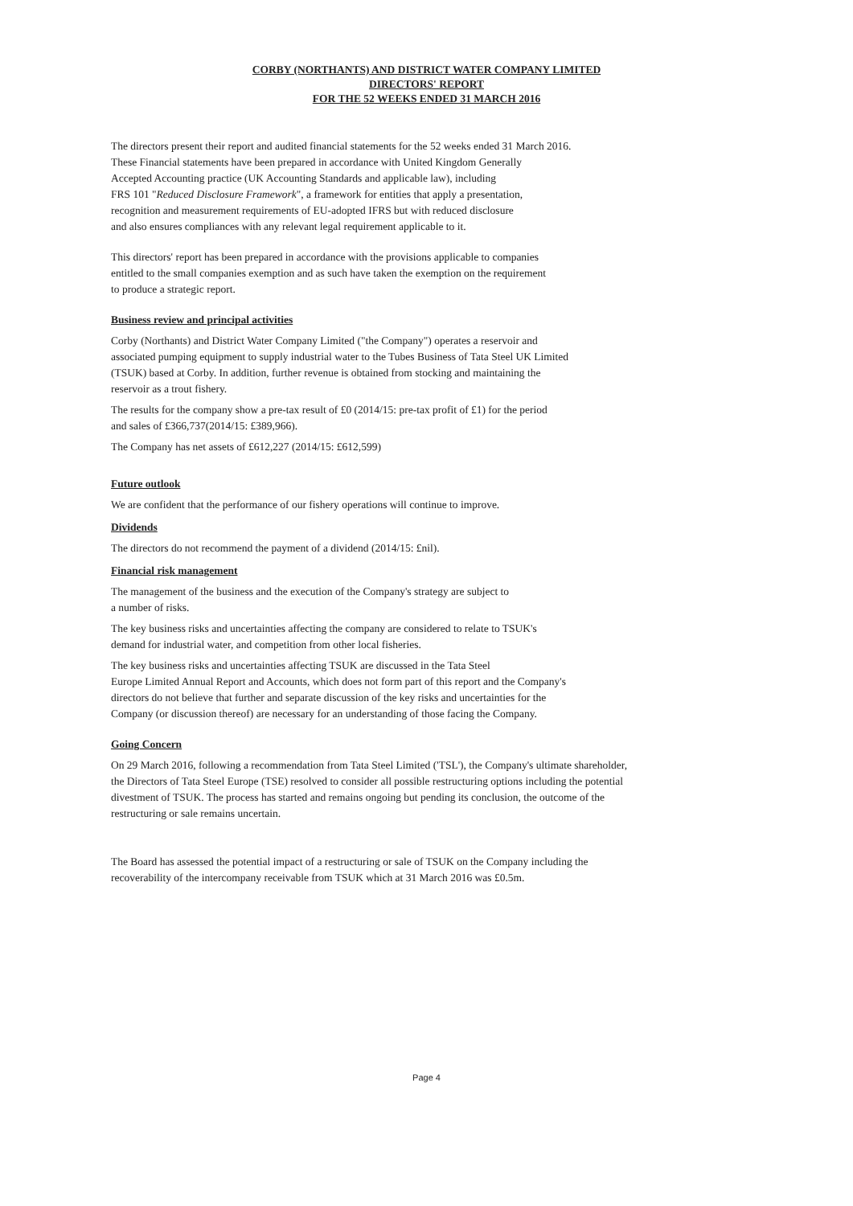CORBY (NORTHANTS) AND DISTRICT WATER COMPANY LIMITED
DIRECTORS' REPORT
FOR THE 52 WEEKS ENDED 31 MARCH 2016
The directors present their report and audited financial statements for the 52 weeks ended 31 March 2016.
These Financial statements have been prepared in accordance with United Kingdom Generally
Accepted Accounting practice (UK Accounting Standards and applicable law), including
FRS 101 "Reduced Disclosure Framework", a framework for entities that apply a presentation,
recognition and measurement requirements of EU-adopted IFRS but with reduced disclosure
and also ensures compliances with any relevant legal requirement applicable to it.
This directors' report has been prepared in accordance with the provisions applicable to companies
entitled to the small companies exemption and as such have taken the exemption on the requirement
to produce a strategic report.
Business review and principal activities
Corby (Northants) and District Water Company Limited ("the Company") operates a reservoir and
associated pumping equipment to supply industrial water to the Tubes Business of Tata Steel UK Limited
(TSUK) based at Corby. In addition, further revenue is obtained from stocking and maintaining the
reservoir as a trout fishery.
The results for the company show a pre-tax result of £0 (2014/15: pre-tax profit of £1) for the period
and sales of £366,737(2014/15: £389,966).
The Company has net assets of £612,227 (2014/15: £612,599)
Future outlook
We are confident that the performance of our fishery operations will continue to improve.
Dividends
The directors do not recommend the payment of a dividend (2014/15: £nil).
Financial risk management
The management of the business and the execution of the Company's strategy are subject to
a number of risks.
The key business risks and uncertainties affecting the company are considered to relate to TSUK's
demand for industrial water, and competition from other local fisheries.
The key business risks and uncertainties affecting TSUK are discussed in the Tata Steel
Europe Limited Annual Report and Accounts, which does not form part of this report and the Company's
directors do not believe that further and separate discussion of the key risks and uncertainties for the
Company (or discussion thereof) are necessary for an understanding of those facing the Company.
Going Concern
On 29 March 2016, following a recommendation from Tata Steel Limited ('TSL'), the Company's ultimate shareholder,
the Directors of Tata Steel Europe (TSE) resolved to consider all possible restructuring options including the potential
divestment of TSUK. The process has started and remains ongoing but pending its conclusion, the outcome of the
restructuring or sale remains uncertain.
The Board has assessed the potential impact of a restructuring or sale of TSUK on the Company including the
recoverability of the intercompany receivable from TSUK which at 31 March 2016 was £0.5m.
Page 4